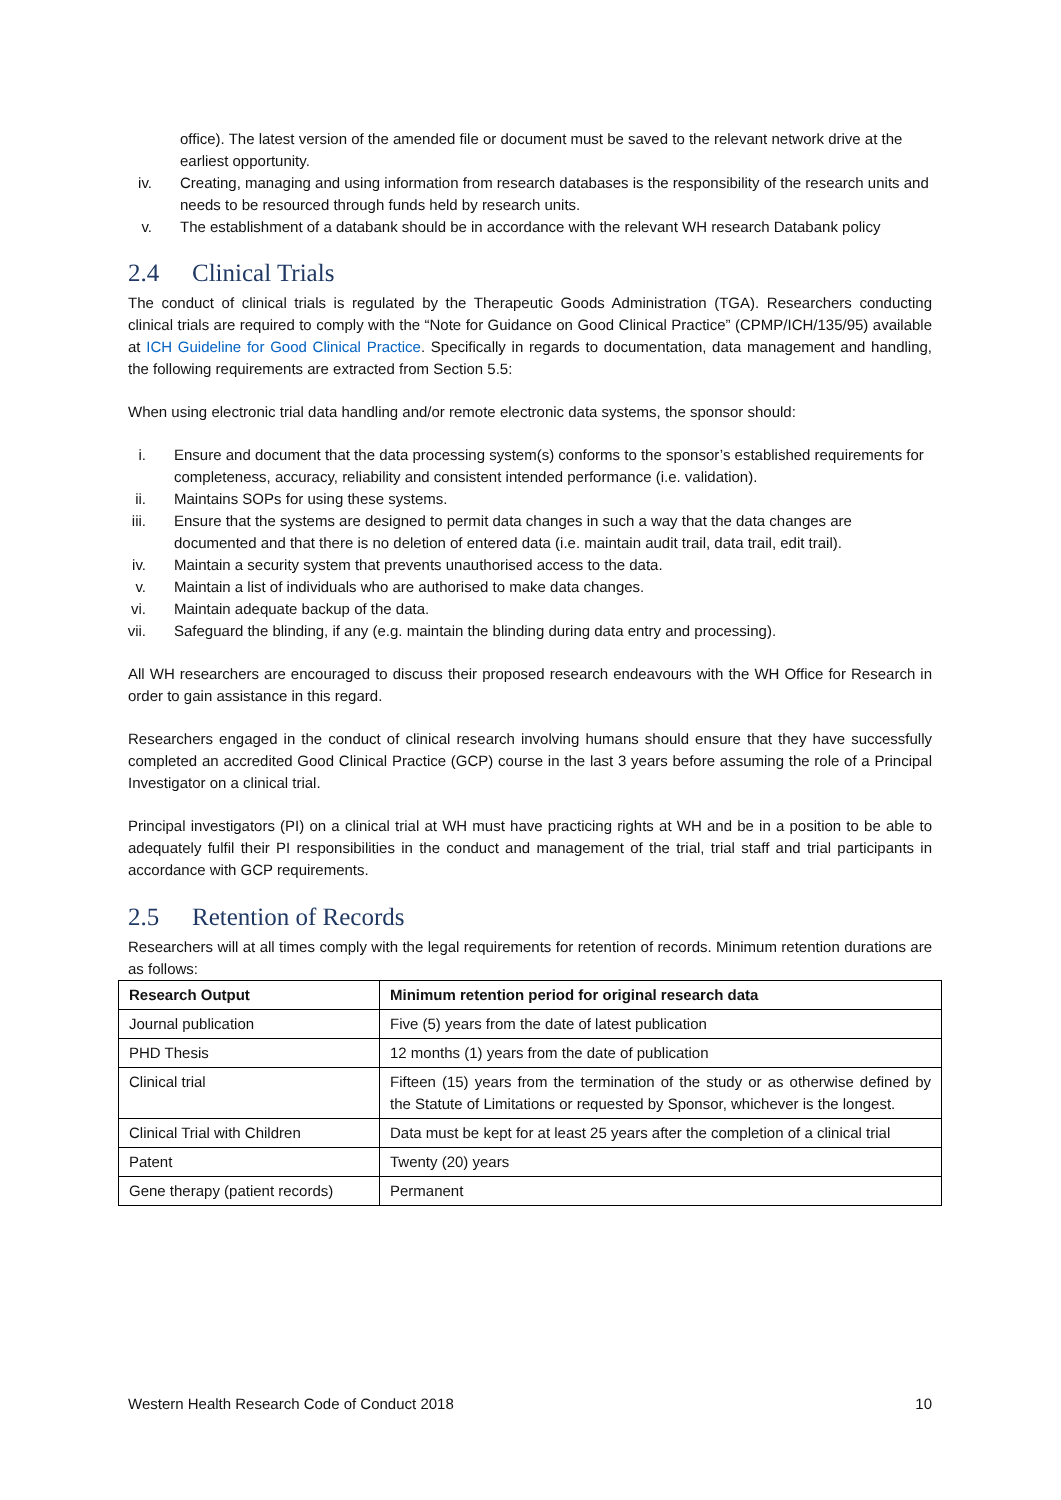office). The latest version of the amended file or document must be saved to the relevant network drive at the earliest opportunity.
iv. Creating, managing and using information from research databases is the responsibility of the research units and needs to be resourced through funds held by research units.
v. The establishment of a databank should be in accordance with the relevant WH research Databank policy
2.4 Clinical Trials
The conduct of clinical trials is regulated by the Therapeutic Goods Administration (TGA). Researchers conducting clinical trials are required to comply with the “Note for Guidance on Good Clinical Practice” (CPMP/ICH/135/95) available at ICH Guideline for Good Clinical Practice. Specifically in regards to documentation, data management and handling, the following requirements are extracted from Section 5.5:
When using electronic trial data handling and/or remote electronic data systems, the sponsor should:
i. Ensure and document that the data processing system(s) conforms to the sponsor’s established requirements for completeness, accuracy, reliability and consistent intended performance (i.e. validation).
ii. Maintains SOPs for using these systems.
iii. Ensure that the systems are designed to permit data changes in such a way that the data changes are documented and that there is no deletion of entered data (i.e. maintain audit trail, data trail, edit trail).
iv. Maintain a security system that prevents unauthorised access to the data.
v. Maintain a list of individuals who are authorised to make data changes.
vi. Maintain adequate backup of the data.
vii. Safeguard the blinding, if any (e.g. maintain the blinding during data entry and processing).
All WH researchers are encouraged to discuss their proposed research endeavours with the WH Office for Research in order to gain assistance in this regard.
Researchers engaged in the conduct of clinical research involving humans should ensure that they have successfully completed an accredited Good Clinical Practice (GCP) course in the last 3 years before assuming the role of a Principal Investigator on a clinical trial.
Principal investigators (PI) on a clinical trial at WH must have practicing rights at WH and be in a position to be able to adequately fulfil their PI responsibilities in the conduct and management of the trial, trial staff and trial participants in accordance with GCP requirements.
2.5 Retention of Records
Researchers will at all times comply with the legal requirements for retention of records. Minimum retention durations are as follows:
| Research Output | Minimum retention period for original research data |
| --- | --- |
| Journal publication | Five (5) years from the date of latest publication |
| PHD Thesis | 12 months (1) years from the date of publication |
| Clinical trial | Fifteen (15) years from the termination of the study or as otherwise defined by the Statute of Limitations or requested by Sponsor, whichever is the longest. |
| Clinical Trial with Children | Data must be kept for at least 25 years after the completion of a clinical trial |
| Patent | Twenty (20) years |
| Gene therapy (patient records) | Permanent |
Western Health Research Code of Conduct 2018 10